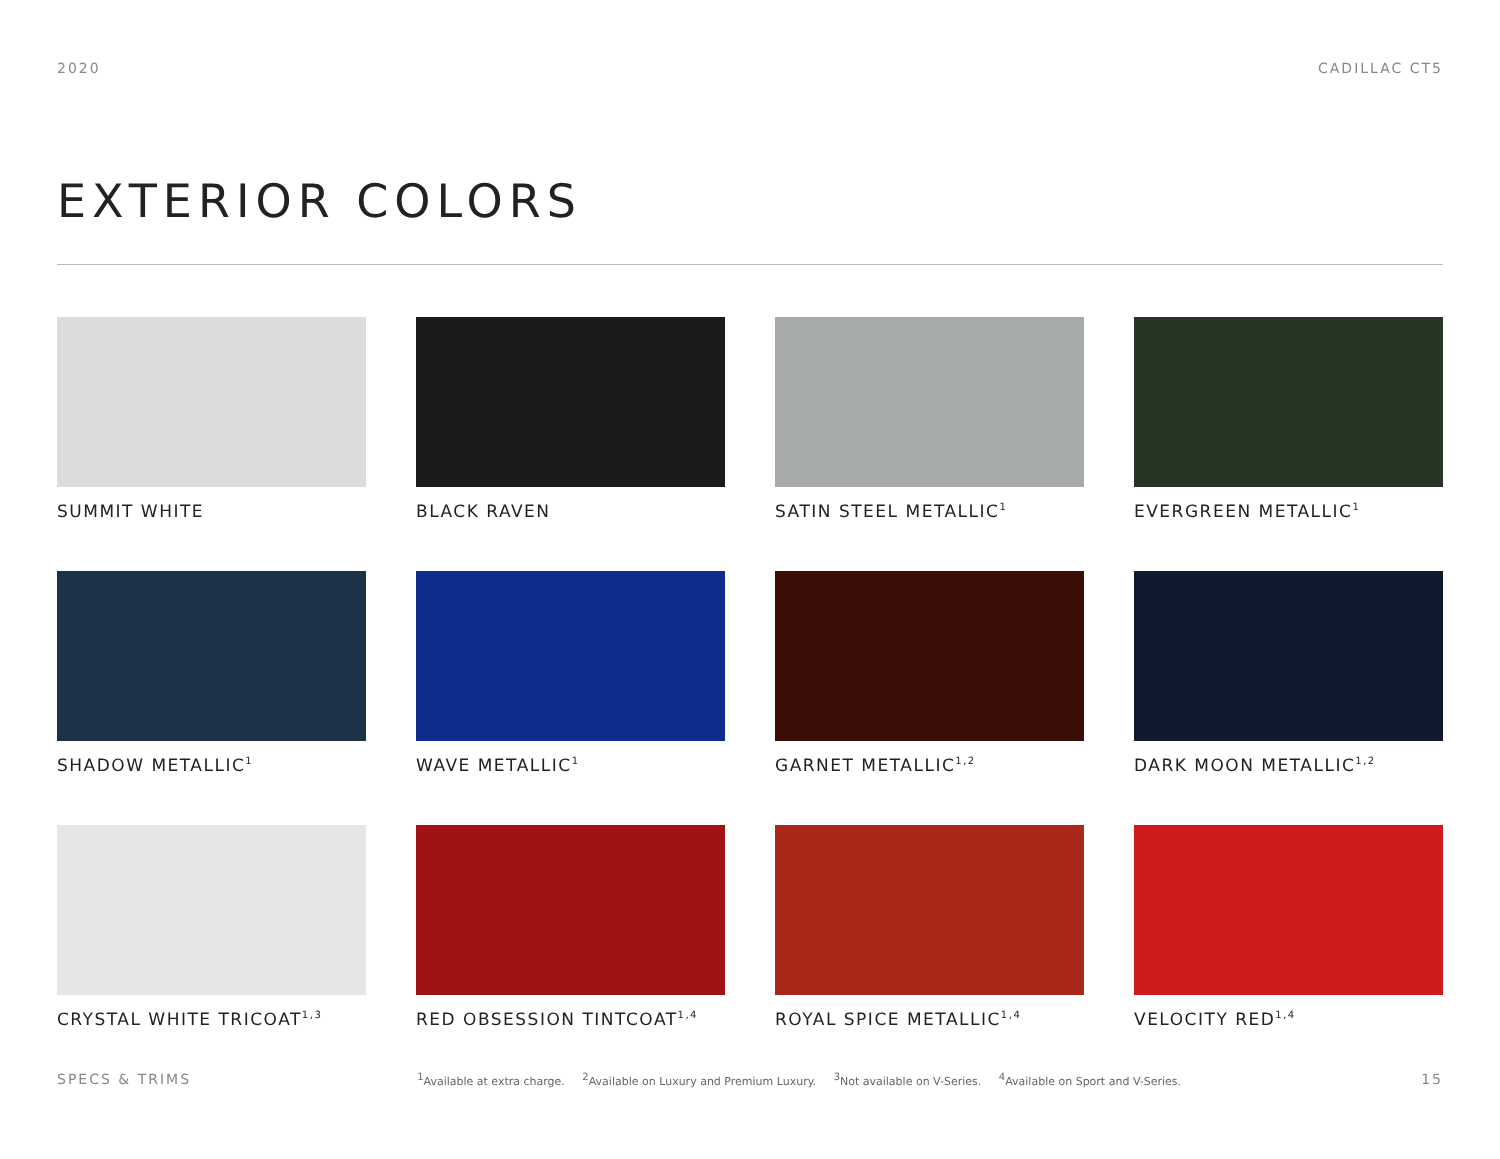2020 CADILLAC CT5
EXTERIOR COLORS
SUMMIT WHITE
BLACK RAVEN
SATIN STEEL METALLIC<sup>1</sup>
EVERGREEN METALLIC<sup>1</sup>
SHADOW METALLIC<sup>1</sup>
WAVE METALLIC<sup>1</sup>
GARNET METALLIC<sup>1,2</sup>
DARK MOON METALLIC<sup>1,2</sup>
CRYSTAL WHITE TRICOAT<sup>1,3</sup>
RED OBSESSION TINTCOAT<sup>1,4</sup>
ROYAL SPICE METALLIC<sup>1,4</sup>
VELOCITY RED<sup>1,4</sup>
SPECS & TRIMS <sup>1</sup>Available at extra charge. <sup>2</sup>Available on Luxury and Premium Luxury. <sup>3</sup>Not available on V-Series. <sup>4</sup>Available on Sport and V-Series. 15